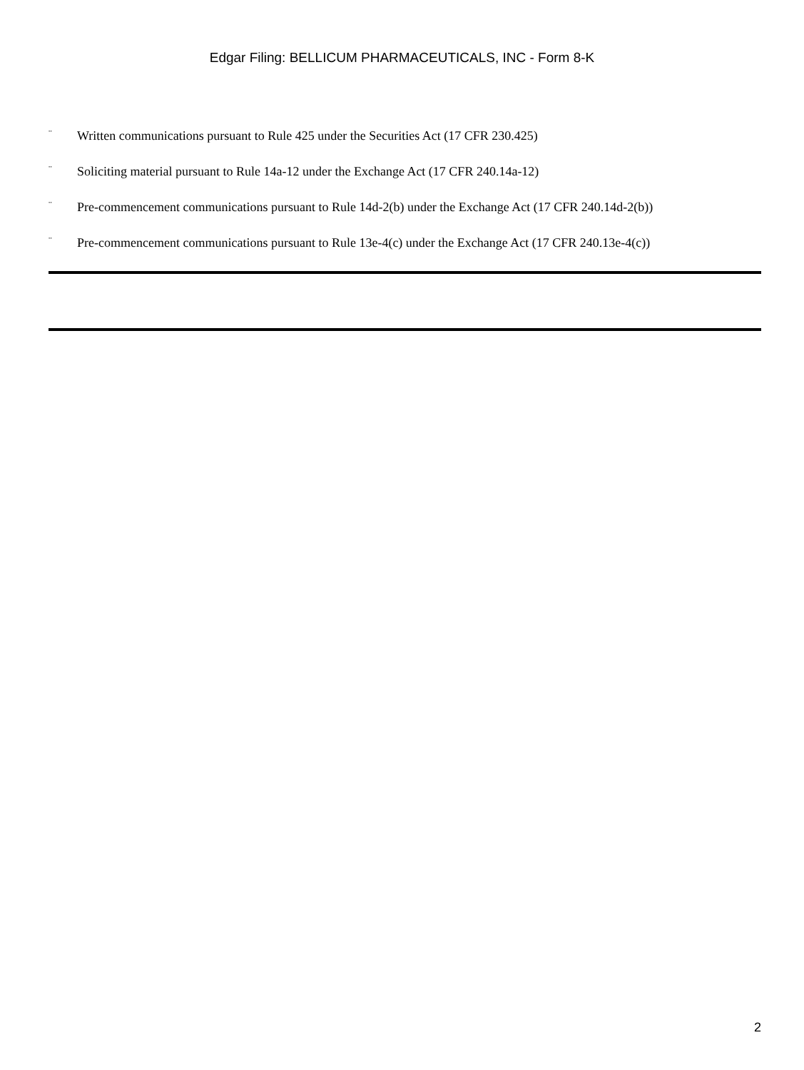Edgar Filing: BELLICUM PHARMACEUTICALS, INC - Form 8-K
¨ Written communications pursuant to Rule 425 under the Securities Act (17 CFR 230.425)
¨ Soliciting material pursuant to Rule 14a-12 under the Exchange Act (17 CFR 240.14a-12)
¨ Pre-commencement communications pursuant to Rule 14d-2(b) under the Exchange Act (17 CFR 240.14d-2(b))
¨ Pre-commencement communications pursuant to Rule 13e-4(c) under the Exchange Act (17 CFR 240.13e-4(c))
2